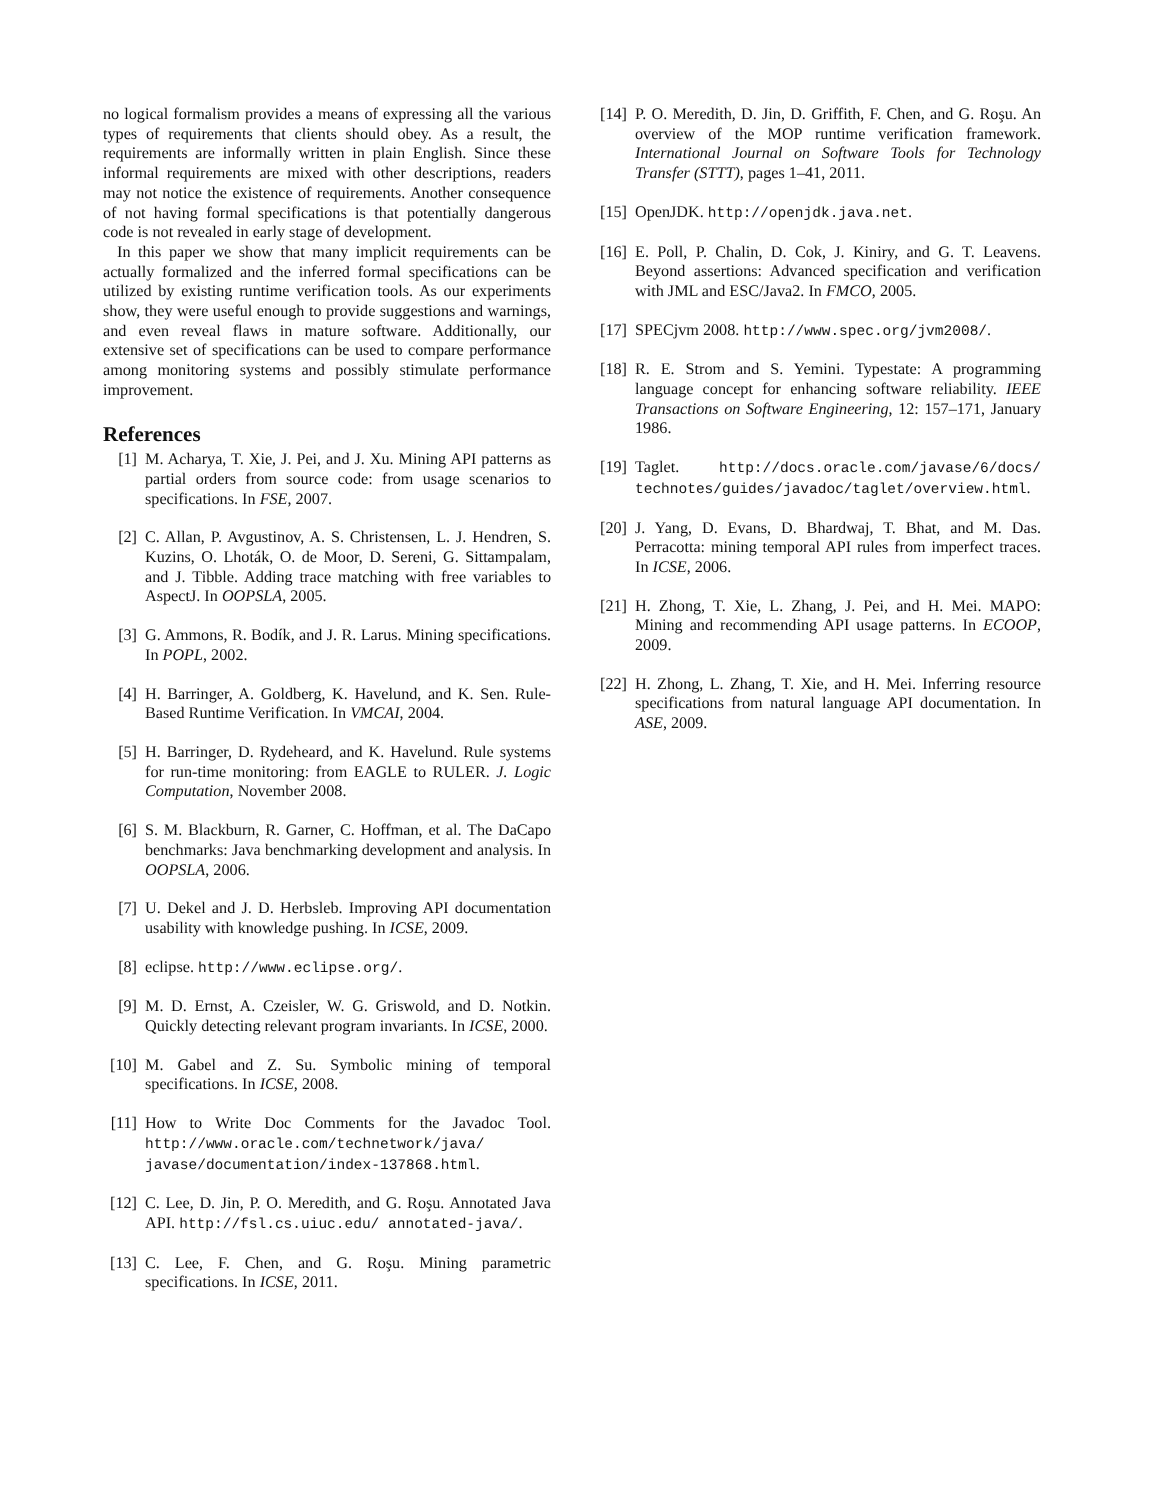no logical formalism provides a means of expressing all the various types of requirements that clients should obey. As a result, the requirements are informally written in plain English. Since these informal requirements are mixed with other descriptions, readers may not notice the existence of requirements. Another consequence of not having formal specifications is that potentially dangerous code is not revealed in early stage of development.
In this paper we show that many implicit requirements can be actually formalized and the inferred formal specifications can be utilized by existing runtime verification tools. As our experiments show, they were useful enough to provide suggestions and warnings, and even reveal flaws in mature software. Additionally, our extensive set of specifications can be used to compare performance among monitoring systems and possibly stimulate performance improvement.
References
[1] M. Acharya, T. Xie, J. Pei, and J. Xu. Mining API patterns as partial orders from source code: from usage scenarios to specifications. In FSE, 2007.
[2] C. Allan, P. Avgustinov, A. S. Christensen, L. J. Hendren, S. Kuzins, O. Lhoták, O. de Moor, D. Sereni, G. Sittampalam, and J. Tibble. Adding trace matching with free variables to AspectJ. In OOPSLA, 2005.
[3] G. Ammons, R. Bodík, and J. R. Larus. Mining specifications. In POPL, 2002.
[4] H. Barringer, A. Goldberg, K. Havelund, and K. Sen. Rule-Based Runtime Verification. In VMCAI, 2004.
[5] H. Barringer, D. Rydeheard, and K. Havelund. Rule systems for run-time monitoring: from EAGLE to RULER. J. Logic Computation, November 2008.
[6] S. M. Blackburn, R. Garner, C. Hoffman, et al. The DaCapo benchmarks: Java benchmarking development and analysis. In OOPSLA, 2006.
[7] U. Dekel and J. D. Herbsleb. Improving API documentation usability with knowledge pushing. In ICSE, 2009.
[8] eclipse. http://www.eclipse.org/.
[9] M. D. Ernst, A. Czeisler, W. G. Griswold, and D. Notkin. Quickly detecting relevant program invariants. In ICSE, 2000.
[10] M. Gabel and Z. Su. Symbolic mining of temporal specifications. In ICSE, 2008.
[11] How to Write Doc Comments for the Javadoc Tool. http://www.oracle.com/technetwork/java/ javase/documentation/index-137868.html.
[12] C. Lee, D. Jin, P. O. Meredith, and G. Roşu. Annotated Java API. http://fsl.cs.uiuc.edu/ annotated-java/.
[13] C. Lee, F. Chen, and G. Roşu. Mining parametric specifications. In ICSE, 2011.
[14] P. O. Meredith, D. Jin, D. Griffith, F. Chen, and G. Roşu. An overview of the MOP runtime verification framework. International Journal on Software Tools for Technology Transfer (STTT), pages 1–41, 2011.
[15] OpenJDK. http://openjdk.java.net.
[16] E. Poll, P. Chalin, D. Cok, J. Kiniry, and G. T. Leavens. Beyond assertions: Advanced specification and verification with JML and ESC/Java2. In FMCO, 2005.
[17] SPECjvm 2008. http://www.spec.org/jvm2008/.
[18] R. E. Strom and S. Yemini. Typestate: A programming language concept for enhancing software reliability. IEEE Transactions on Software Engineering, 12: 157–171, January 1986.
[19] Taglet. http://docs.oracle.com/javase/6/docs/ technotes/guides/javadoc/taglet/overview.html.
[20] J. Yang, D. Evans, D. Bhardwaj, T. Bhat, and M. Das. Perracotta: mining temporal API rules from imperfect traces. In ICSE, 2006.
[21] H. Zhong, T. Xie, L. Zhang, J. Pei, and H. Mei. MAPO: Mining and recommending API usage patterns. In ECOOP, 2009.
[22] H. Zhong, L. Zhang, T. Xie, and H. Mei. Inferring resource specifications from natural language API documentation. In ASE, 2009.